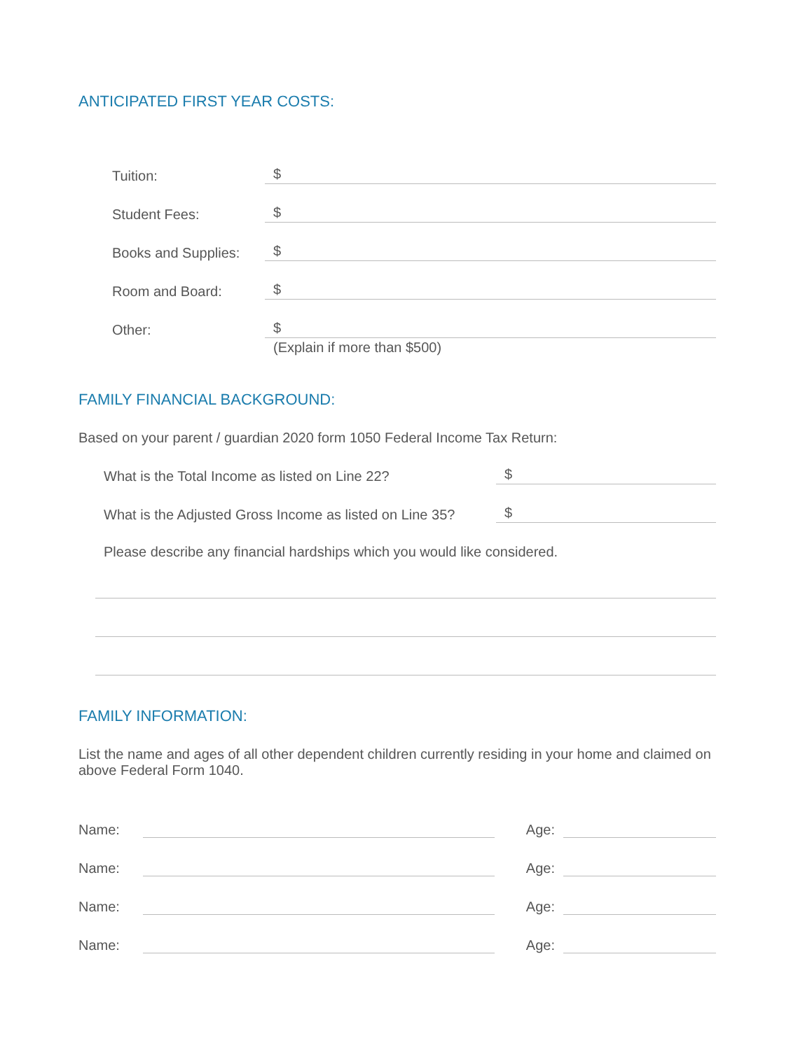ANTICIPATED FIRST YEAR COSTS:
Tuition:
$
Student Fees:
$
Books and Supplies:
$
Room and Board:
$
Other:
$
(Explain if more than $500)
FAMILY FINANCIAL BACKGROUND:
Based on your parent / guardian 2020 form 1050 Federal Income Tax Return:
What is the Total Income as listed on Line 22?
$
What is the Adjusted Gross Income as listed on Line 35?
$
Please describe any financial hardships which you would like considered.
FAMILY INFORMATION:
List the name and ages of all other dependent children currently residing in your home and claimed on above Federal Form 1040.
Name:
Age:
Name:
Age:
Name:
Age:
Name:
Age: